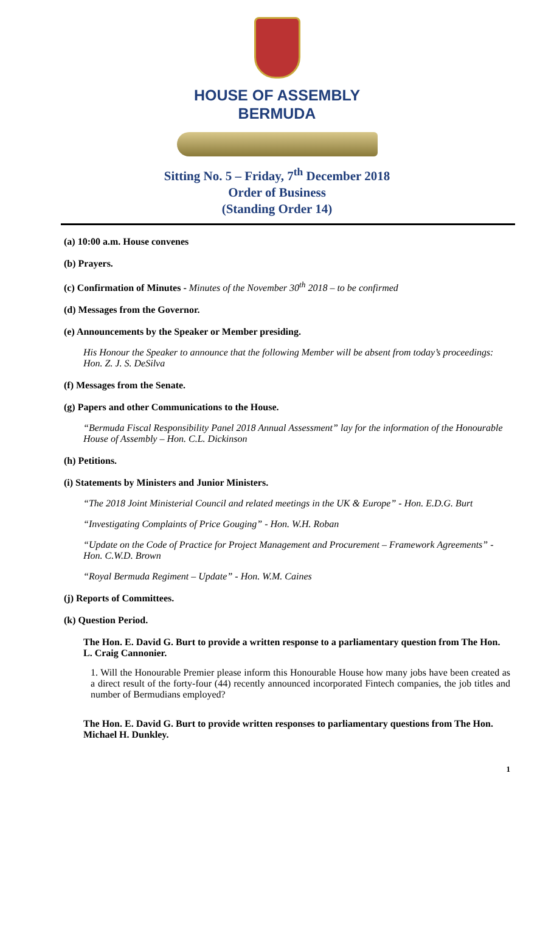HOUSE OF ASSEMBLY
BERMUDA
Sitting No. 5 – Friday, 7<sup>th</sup> December 2018
Order of Business
(Standing Order 14)
(a) 10:00 a.m. House convenes
(b) Prayers.
(c) Confirmation of Minutes - Minutes of the November 30<sup>th</sup> 2018 – to be confirmed
(d) Messages from the Governor.
(e) Announcements by the Speaker or Member presiding.
His Honour the Speaker to announce that the following Member will be absent from today’s proceedings: Hon. Z. J. S. DeSilva
(f) Messages from the Senate.
(g) Papers and other Communications to the House.
“Bermuda Fiscal Responsibility Panel 2018 Annual Assessment” lay for the information of the Honourable House of Assembly – Hon. C.L. Dickinson
(h) Petitions.
(i) Statements by Ministers and Junior Ministers.
“The 2018 Joint Ministerial Council and related meetings in the UK & Europe” - Hon. E.D.G. Burt
“Investigating Complaints of Price Gouging” - Hon. W.H. Roban
“Update on the Code of Practice for Project Management and Procurement – Framework Agreements” - Hon. C.W.D. Brown
“Royal Bermuda Regiment – Update” - Hon. W.M. Caines
(j) Reports of Committees.
(k) Question Period.
The Hon. E. David G. Burt to provide a written response to a parliamentary question from The Hon. L. Craig Cannonier.
1. Will the Honourable Premier please inform this Honourable House how many jobs have been created as a direct result of the forty-four (44) recently announced incorporated Fintech companies, the job titles and number of Bermudians employed?
The Hon. E. David G. Burt to provide written responses to parliamentary questions from The Hon. Michael H. Dunkley.
1